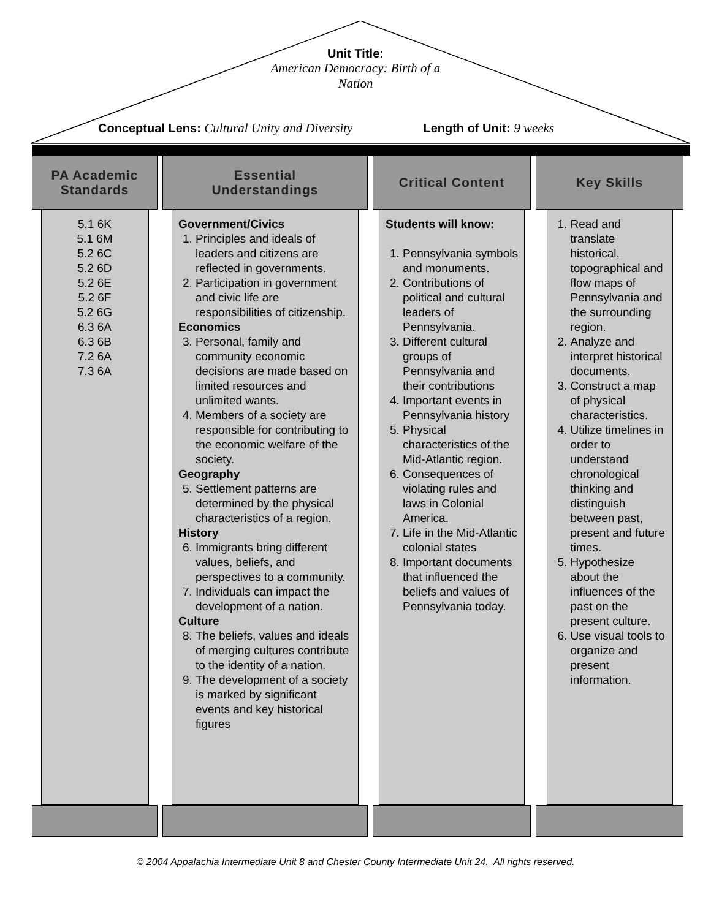Unit Title:
American Democracy: Birth of a
Nation
Conceptual Lens: Cultural Unity and Diversity Length of Unit: 9 weeks
PA Academic
Standards
5.1 6K
5.1 6M
5.2 6C
5.2 6D
5.2 6E
5.2 6F
5.2 6G
6.3 6A
6.3 6B
7.2 6A
7.3 6A
Essential
Understandings
Government/Civics
1. Principles and ideals of leaders and citizens are reflected in governments.
2. Participation in government and civic life are responsibilities of citizenship.
Economics
3. Personal, family and community economic decisions are made based on limited resources and unlimited wants.
4. Members of a society are responsible for contributing to the economic welfare of the society.
Geography
5. Settlement patterns are determined by the physical characteristics of a region.
History
6. Immigrants bring different values, beliefs, and perspectives to a community.
7. Individuals can impact the development of a nation.
Culture
8. The beliefs, values and ideals of merging cultures contribute to the identity of a nation.
9. The development of a society is marked by significant events and key historical figures
Critical Content
Students will know:
1. Pennsylvania symbols and monuments.
2. Contributions of political and cultural leaders of Pennsylvania.
3. Different cultural groups of Pennsylvania and their contributions
4. Important events in Pennsylvania history
5. Physical characteristics of the Mid-Atlantic region.
6. Consequences of violating rules and laws in Colonial America.
7. Life in the Mid-Atlantic colonial states
8. Important documents that influenced the beliefs and values of Pennsylvania today.
Key Skills
1. Read and translate historical, topographical and flow maps of Pennsylvania and the surrounding region.
2. Analyze and interpret historical documents.
3. Construct a map of physical characteristics.
4. Utilize timelines in order to understand chronological thinking and distinguish between past, present and future times.
5. Hypothesize about the influences of the past on the present culture.
6. Use visual tools to organize and present information.
© 2004 Appalachia Intermediate Unit 8 and Chester County Intermediate Unit 24. All rights reserved.